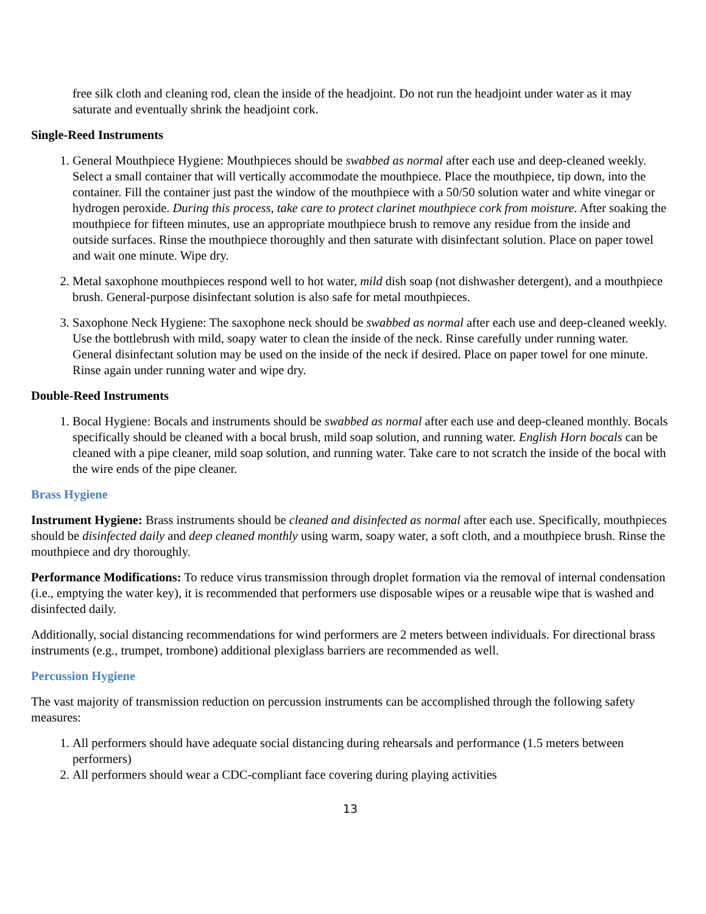free silk cloth and cleaning rod, clean the inside of the headjoint. Do not run the headjoint under water as it may saturate and eventually shrink the headjoint cork.
Single-Reed Instruments
1. General Mouthpiece Hygiene: Mouthpieces should be swabbed as normal after each use and deep-cleaned weekly. Select a small container that will vertically accommodate the mouthpiece. Place the mouthpiece, tip down, into the container. Fill the container just past the window of the mouthpiece with a 50/50 solution water and white vinegar or hydrogen peroxide. During this process, take care to protect clarinet mouthpiece cork from moisture. After soaking the mouthpiece for fifteen minutes, use an appropriate mouthpiece brush to remove any residue from the inside and outside surfaces. Rinse the mouthpiece thoroughly and then saturate with disinfectant solution. Place on paper towel and wait one minute. Wipe dry.
2. Metal saxophone mouthpieces respond well to hot water, mild dish soap (not dishwasher detergent), and a mouthpiece brush. General-purpose disinfectant solution is also safe for metal mouthpieces.
3. Saxophone Neck Hygiene: The saxophone neck should be swabbed as normal after each use and deep-cleaned weekly. Use the bottlebrush with mild, soapy water to clean the inside of the neck. Rinse carefully under running water. General disinfectant solution may be used on the inside of the neck if desired. Place on paper towel for one minute. Rinse again under running water and wipe dry.
Double-Reed Instruments
1. Bocal Hygiene: Bocals and instruments should be swabbed as normal after each use and deep-cleaned monthly. Bocals specifically should be cleaned with a bocal brush, mild soap solution, and running water. English Horn bocals can be cleaned with a pipe cleaner, mild soap solution, and running water. Take care to not scratch the inside of the bocal with the wire ends of the pipe cleaner.
Brass Hygiene
Instrument Hygiene: Brass instruments should be cleaned and disinfected as normal after each use. Specifically, mouthpieces should be disinfected daily and deep cleaned monthly using warm, soapy water, a soft cloth, and a mouthpiece brush. Rinse the mouthpiece and dry thoroughly.
Performance Modifications: To reduce virus transmission through droplet formation via the removal of internal condensation (i.e., emptying the water key), it is recommended that performers use disposable wipes or a reusable wipe that is washed and disinfected daily.
Additionally, social distancing recommendations for wind performers are 2 meters between individuals. For directional brass instruments (e.g., trumpet, trombone) additional plexiglass barriers are recommended as well.
Percussion Hygiene
The vast majority of transmission reduction on percussion instruments can be accomplished through the following safety measures:
1. All performers should have adequate social distancing during rehearsals and performance (1.5 meters between performers)
2. All performers should wear a CDC-compliant face covering during playing activities
13